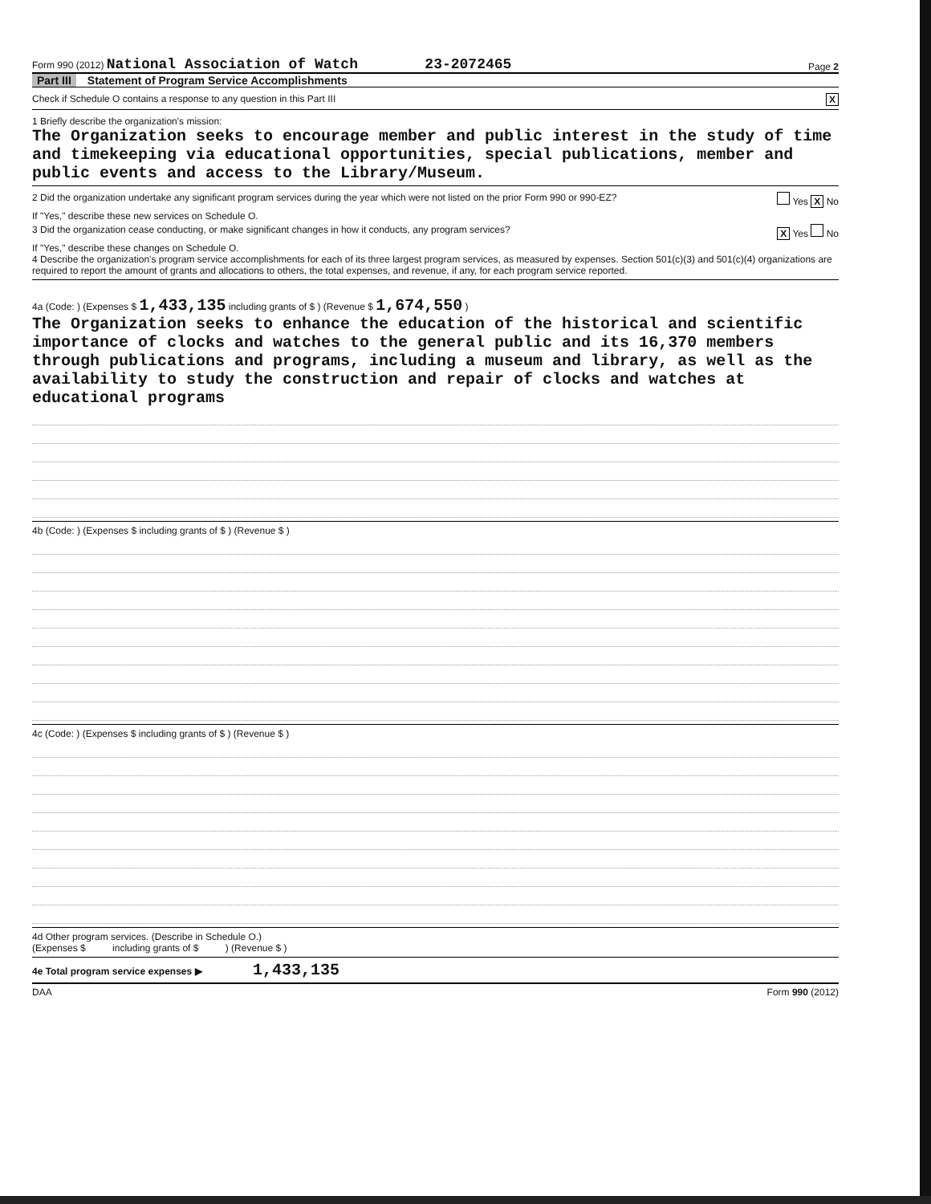Form 990 (2012) National Association of Watch 23-2072465 Page 2
Part III Statement of Program Service Accomplishments
Check if Schedule O contains a response to any question in this Part III X
1 Briefly describe the organization's mission:
The Organization seeks to encourage member and public interest in the study of time and timekeeping via educational opportunities, special publications, member and public events and access to the Library/Museum.
2 Did the organization undertake any significant program services during the year which were not listed on the prior Form 990 or 990-EZ? Yes X No
If "Yes," describe these new services on Schedule O.
3 Did the organization cease conducting, or make significant changes in how it conducts, any program services? X Yes No
If "Yes," describe these changes on Schedule O.
4 Describe the organization's program service accomplishments for each of its three largest program services, as measured by expenses. Section 501(c)(3) and 501(c)(4) organizations are required to report the amount of grants and allocations to others, the total expenses, and revenue, if any, for each program service reported.
4a (Code: ) (Expenses $ 1,433,135 including grants of $ ) (Revenue $ 1,674,550 )
The Organization seeks to enhance the education of the historical and scientific importance of clocks and watches to the general public and its 16,370 members through publications and programs, including a museum and library, as well as the availability to study the construction and repair of clocks and watches at educational programs
4b (Code: ) (Expenses $ including grants of $ ) (Revenue $ )
4c (Code: ) (Expenses $ including grants of $ ) (Revenue $ )
4d Other program services. (Describe in Schedule O.)
(Expenses $ including grants of $ ) (Revenue $ )
4e Total program service expenses ▶ 1,433,135
DAA Form 990 (2012)